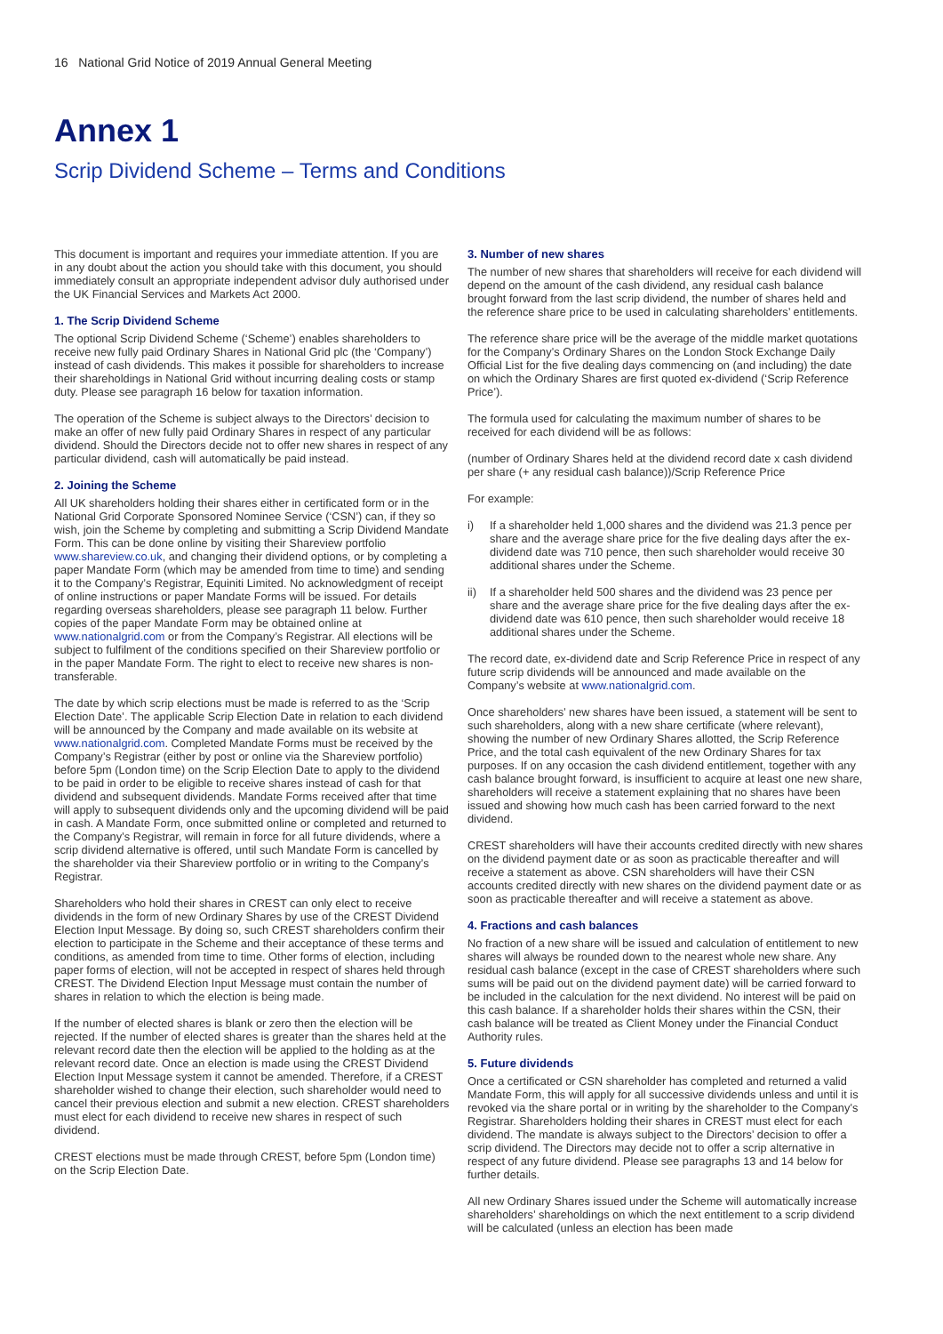16 National Grid Notice of 2019 Annual General Meeting
Annex 1
Scrip Dividend Scheme – Terms and Conditions
This document is important and requires your immediate attention. If you are in any doubt about the action you should take with this document, you should immediately consult an appropriate independent advisor duly authorised under the UK Financial Services and Markets Act 2000.
1. The Scrip Dividend Scheme
The optional Scrip Dividend Scheme (‘Scheme’) enables shareholders to receive new fully paid Ordinary Shares in National Grid plc (the ‘Company’) instead of cash dividends. This makes it possible for shareholders to increase their shareholdings in National Grid without incurring dealing costs or stamp duty. Please see paragraph 16 below for taxation information.
The operation of the Scheme is subject always to the Directors’ decision to make an offer of new fully paid Ordinary Shares in respect of any particular dividend. Should the Directors decide not to offer new shares in respect of any particular dividend, cash will automatically be paid instead.
2. Joining the Scheme
All UK shareholders holding their shares either in certificated form or in the National Grid Corporate Sponsored Nominee Service (‘CSN’) can, if they so wish, join the Scheme by completing and submitting a Scrip Dividend Mandate Form. This can be done online by visiting their Shareview portfolio www.shareview.co.uk, and changing their dividend options, or by completing a paper Mandate Form (which may be amended from time to time) and sending it to the Company’s Registrar, Equiniti Limited. No acknowledgment of receipt of online instructions or paper Mandate Forms will be issued. For details regarding overseas shareholders, please see paragraph 11 below. Further copies of the paper Mandate Form may be obtained online at www.nationalgrid.com or from the Company’s Registrar. All elections will be subject to fulfilment of the conditions specified on their Shareview portfolio or in the paper Mandate Form. The right to elect to receive new shares is non-transferable.
The date by which scrip elections must be made is referred to as the ‘Scrip Election Date’. The applicable Scrip Election Date in relation to each dividend will be announced by the Company and made available on its website at www.nationalgrid.com. Completed Mandate Forms must be received by the Company’s Registrar (either by post or online via the Shareview portfolio) before 5pm (London time) on the Scrip Election Date to apply to the dividend to be paid in order to be eligible to receive shares instead of cash for that dividend and subsequent dividends. Mandate Forms received after that time will apply to subsequent dividends only and the upcoming dividend will be paid in cash. A Mandate Form, once submitted online or completed and returned to the Company’s Registrar, will remain in force for all future dividends, where a scrip dividend alternative is offered, until such Mandate Form is cancelled by the shareholder via their Shareview portfolio or in writing to the Company’s Registrar.
Shareholders who hold their shares in CREST can only elect to receive dividends in the form of new Ordinary Shares by use of the CREST Dividend Election Input Message. By doing so, such CREST shareholders confirm their election to participate in the Scheme and their acceptance of these terms and conditions, as amended from time to time. Other forms of election, including paper forms of election, will not be accepted in respect of shares held through CREST. The Dividend Election Input Message must contain the number of shares in relation to which the election is being made.
If the number of elected shares is blank or zero then the election will be rejected. If the number of elected shares is greater than the shares held at the relevant record date then the election will be applied to the holding as at the relevant record date. Once an election is made using the CREST Dividend Election Input Message system it cannot be amended. Therefore, if a CREST shareholder wished to change their election, such shareholder would need to cancel their previous election and submit a new election. CREST shareholders must elect for each dividend to receive new shares in respect of such dividend.
CREST elections must be made through CREST, before 5pm (London time) on the Scrip Election Date.
3. Number of new shares
The number of new shares that shareholders will receive for each dividend will depend on the amount of the cash dividend, any residual cash balance brought forward from the last scrip dividend, the number of shares held and the reference share price to be used in calculating shareholders’ entitlements.
The reference share price will be the average of the middle market quotations for the Company’s Ordinary Shares on the London Stock Exchange Daily Official List for the five dealing days commencing on (and including) the date on which the Ordinary Shares are first quoted ex-dividend (‘Scrip Reference Price’).
The formula used for calculating the maximum number of shares to be received for each dividend will be as follows:
(number of Ordinary Shares held at the dividend record date x cash dividend per share (+ any residual cash balance))/Scrip Reference Price
For example:
i) If a shareholder held 1,000 shares and the dividend was 21.3 pence per share and the average share price for the five dealing days after the ex-dividend date was 710 pence, then such shareholder would receive 30 additional shares under the Scheme.
ii) If a shareholder held 500 shares and the dividend was 23 pence per share and the average share price for the five dealing days after the ex-dividend date was 610 pence, then such shareholder would receive 18 additional shares under the Scheme.
The record date, ex-dividend date and Scrip Reference Price in respect of any future scrip dividends will be announced and made available on the Company’s website at www.nationalgrid.com.
Once shareholders’ new shares have been issued, a statement will be sent to such shareholders, along with a new share certificate (where relevant), showing the number of new Ordinary Shares allotted, the Scrip Reference Price, and the total cash equivalent of the new Ordinary Shares for tax purposes. If on any occasion the cash dividend entitlement, together with any cash balance brought forward, is insufficient to acquire at least one new share, shareholders will receive a statement explaining that no shares have been issued and showing how much cash has been carried forward to the next dividend.
CREST shareholders will have their accounts credited directly with new shares on the dividend payment date or as soon as practicable thereafter and will receive a statement as above. CSN shareholders will have their CSN accounts credited directly with new shares on the dividend payment date or as soon as practicable thereafter and will receive a statement as above.
4. Fractions and cash balances
No fraction of a new share will be issued and calculation of entitlement to new shares will always be rounded down to the nearest whole new share. Any residual cash balance (except in the case of CREST shareholders where such sums will be paid out on the dividend payment date) will be carried forward to be included in the calculation for the next dividend. No interest will be paid on this cash balance. If a shareholder holds their shares within the CSN, their cash balance will be treated as Client Money under the Financial Conduct Authority rules.
5. Future dividends
Once a certificated or CSN shareholder has completed and returned a valid Mandate Form, this will apply for all successive dividends unless and until it is revoked via the share portal or in writing by the shareholder to the Company’s Registrar. Shareholders holding their shares in CREST must elect for each dividend. The mandate is always subject to the Directors’ decision to offer a scrip dividend. The Directors may decide not to offer a scrip alternative in respect of any future dividend. Please see paragraphs 13 and 14 below for further details.
All new Ordinary Shares issued under the Scheme will automatically increase shareholders’ shareholdings on which the next entitlement to a scrip dividend will be calculated (unless an election has been made